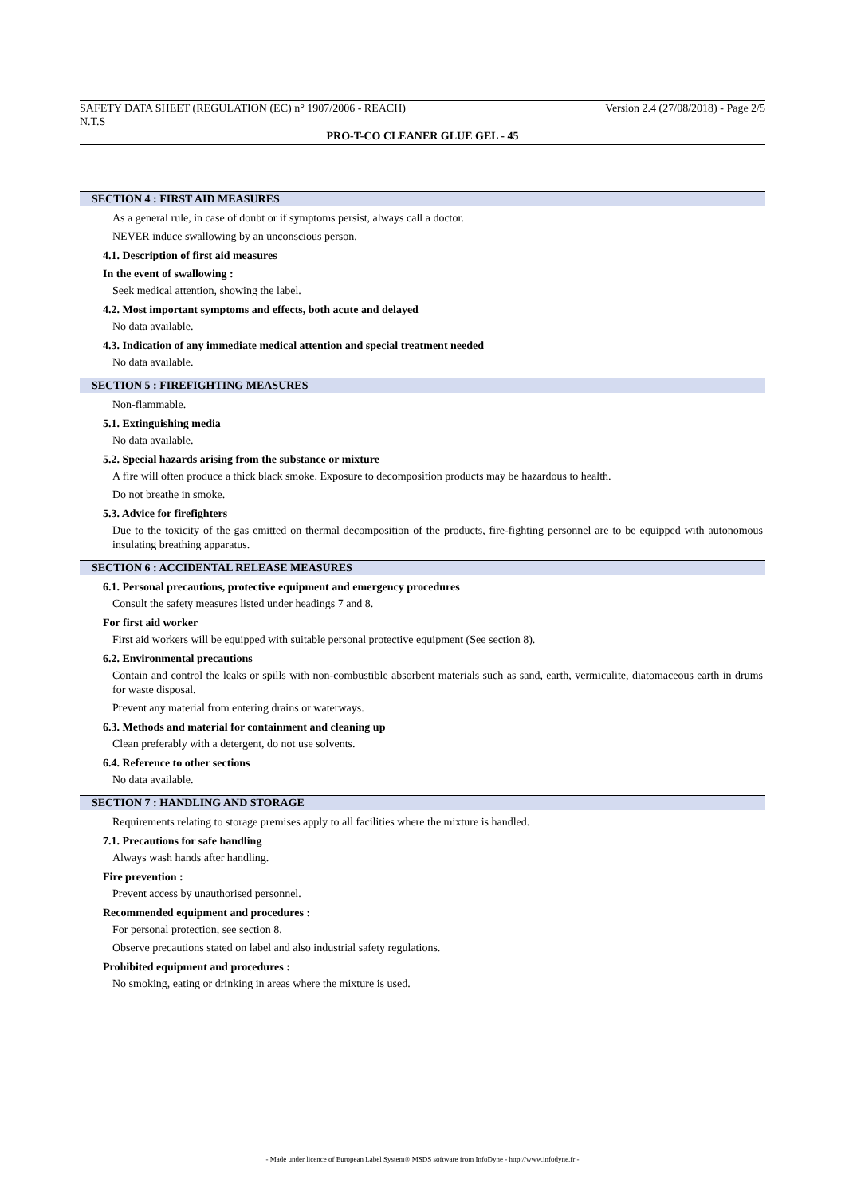SAFETY DATA SHEET (REGULATION (EC) n° 1907/2006 - REACH) Version 2.4 (27/08/2018) - Page 2/5
N.T.S
PRO-T-CO CLEANER GLUE GEL - 45
SECTION 4 : FIRST AID MEASURES
As a general rule, in case of doubt or if symptoms persist, always call a doctor.
NEVER induce swallowing by an unconscious person.
4.1. Description of first aid measures
In the event of swallowing :
Seek medical attention, showing the label.
4.2. Most important symptoms and effects, both acute and delayed
No data available.
4.3. Indication of any immediate medical attention and special treatment needed
No data available.
SECTION 5 : FIREFIGHTING MEASURES
Non-flammable.
5.1. Extinguishing media
No data available.
5.2. Special hazards arising from the substance or mixture
A fire will often produce a thick black smoke. Exposure to decomposition products may be hazardous to health.
Do not breathe in smoke.
5.3. Advice for firefighters
Due to the toxicity of the gas emitted on thermal decomposition of the products, fire-fighting personnel are to be equipped with autonomous insulating breathing apparatus.
SECTION 6 : ACCIDENTAL RELEASE MEASURES
6.1. Personal precautions, protective equipment and emergency procedures
Consult the safety measures listed under headings 7 and 8.
For first aid worker
First aid workers will be equipped with suitable personal protective equipment (See section 8).
6.2. Environmental precautions
Contain and control the leaks or spills with non-combustible absorbent materials such as sand, earth, vermiculite, diatomaceous earth in drums for waste disposal.
Prevent any material from entering drains or waterways.
6.3. Methods and material for containment and cleaning up
Clean preferably with a detergent, do not use solvents.
6.4. Reference to other sections
No data available.
SECTION 7 : HANDLING AND STORAGE
Requirements relating to storage premises apply to all facilities where the mixture is handled.
7.1. Precautions for safe handling
Always wash hands after handling.
Fire prevention :
Prevent access by unauthorised personnel.
Recommended equipment and procedures :
For personal protection, see section 8.
Observe precautions stated on label and also industrial safety regulations.
Prohibited equipment and procedures :
No smoking, eating or drinking in areas where the mixture is used.
- Made under licence of European Label System® MSDS software from InfoDyne - http://www.infodyne.fr -